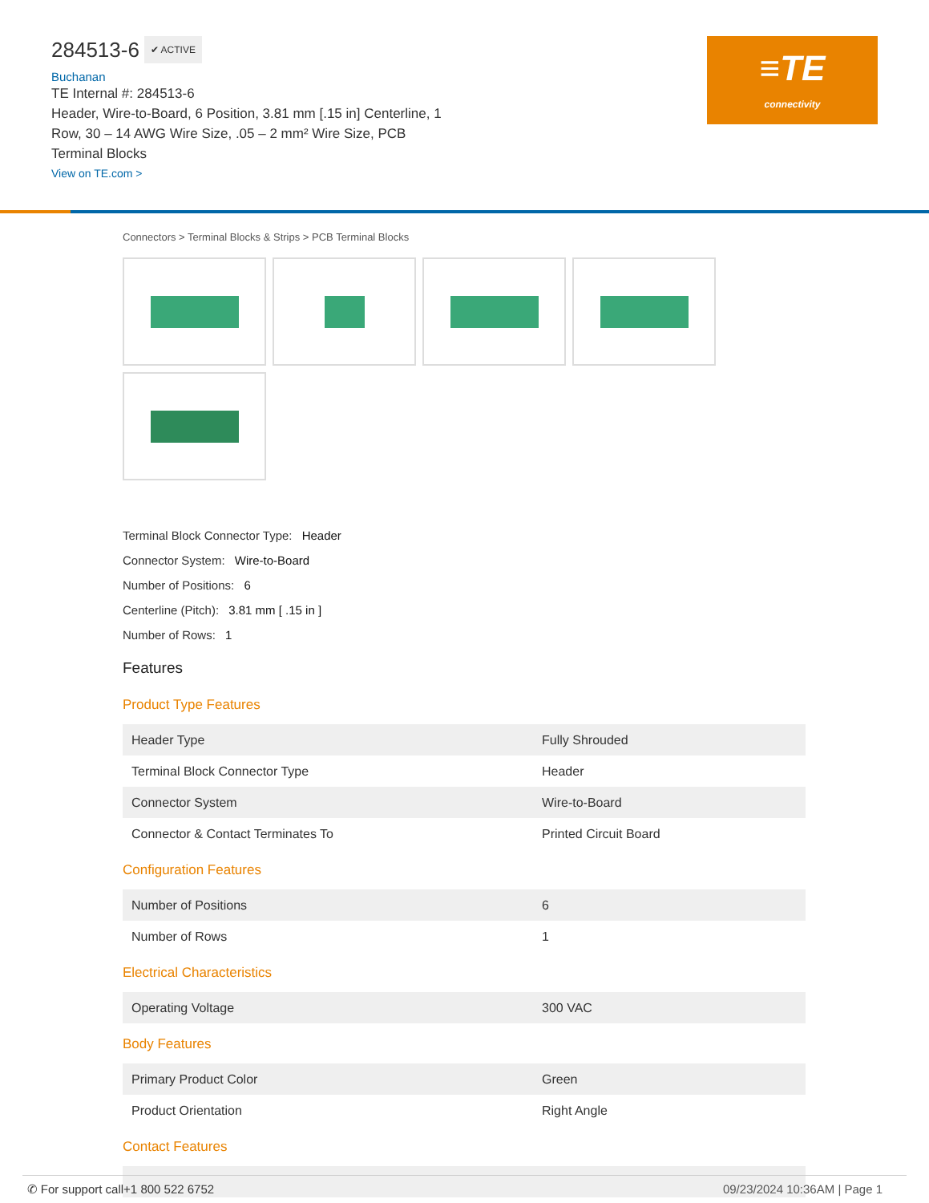284513-6 ✔ ACTIVE
Buchanan
TE Internal #: 284513-6
Header, Wire-to-Board, 6 Position, 3.81 mm [.15 in] Centerline, 1 Row, 30 – 14 AWG Wire Size, .05 – 2 mm² Wire Size, PCB Terminal Blocks
View on TE.com >
≡TE
connectivity
Connectors > Terminal Blocks & Strips > PCB Terminal Blocks
Terminal Block Connector Type: Header
Connector System: Wire-to-Board
Number of Positions: 6
Centerline (Pitch): 3.81 mm [ .15 in ]
Number of Rows: 1
Features
Product Type Features
| Header Type | Fully Shrouded |
| Terminal Block Connector Type | Header |
| Connector System | Wire-to-Board |
| Connector & Contact Terminates To | Printed Circuit Board |
Configuration Features
| Number of Positions | 6 |
| Number of Rows | 1 |
Electrical Characteristics
| Operating Voltage | 300 VAC |
Body Features
| Primary Product Color | Green |
| Product Orientation | Right Angle |
Contact Features
✆ For support call+1 800 522 6752 09/23/2024 10:36AM | Page 1